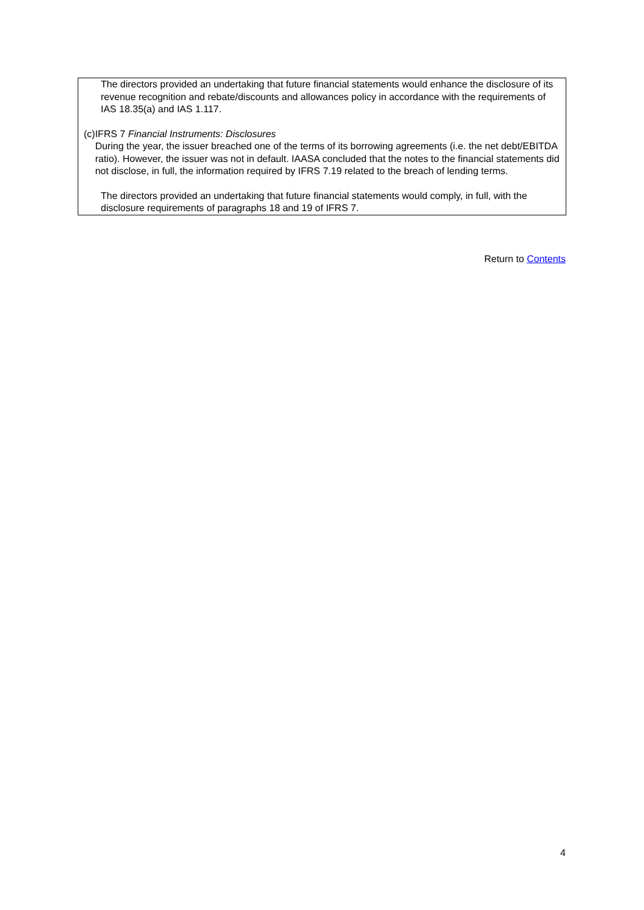The directors provided an undertaking that future financial statements would enhance the disclosure of its revenue recognition and rebate/discounts and allowances policy in accordance with the requirements of IAS 18.35(a) and IAS 1.117.
(c) IFRS 7 Financial Instruments: Disclosures
During the year, the issuer breached one of the terms of its borrowing agreements (i.e. the net debt/EBITDA ratio). However, the issuer was not in default. IAASA concluded that the notes to the financial statements did not disclose, in full, the information required by IFRS 7.19 related to the breach of lending terms.
The directors provided an undertaking that future financial statements would comply, in full, with the disclosure requirements of paragraphs 18 and 19 of IFRS 7.
Return to Contents
4